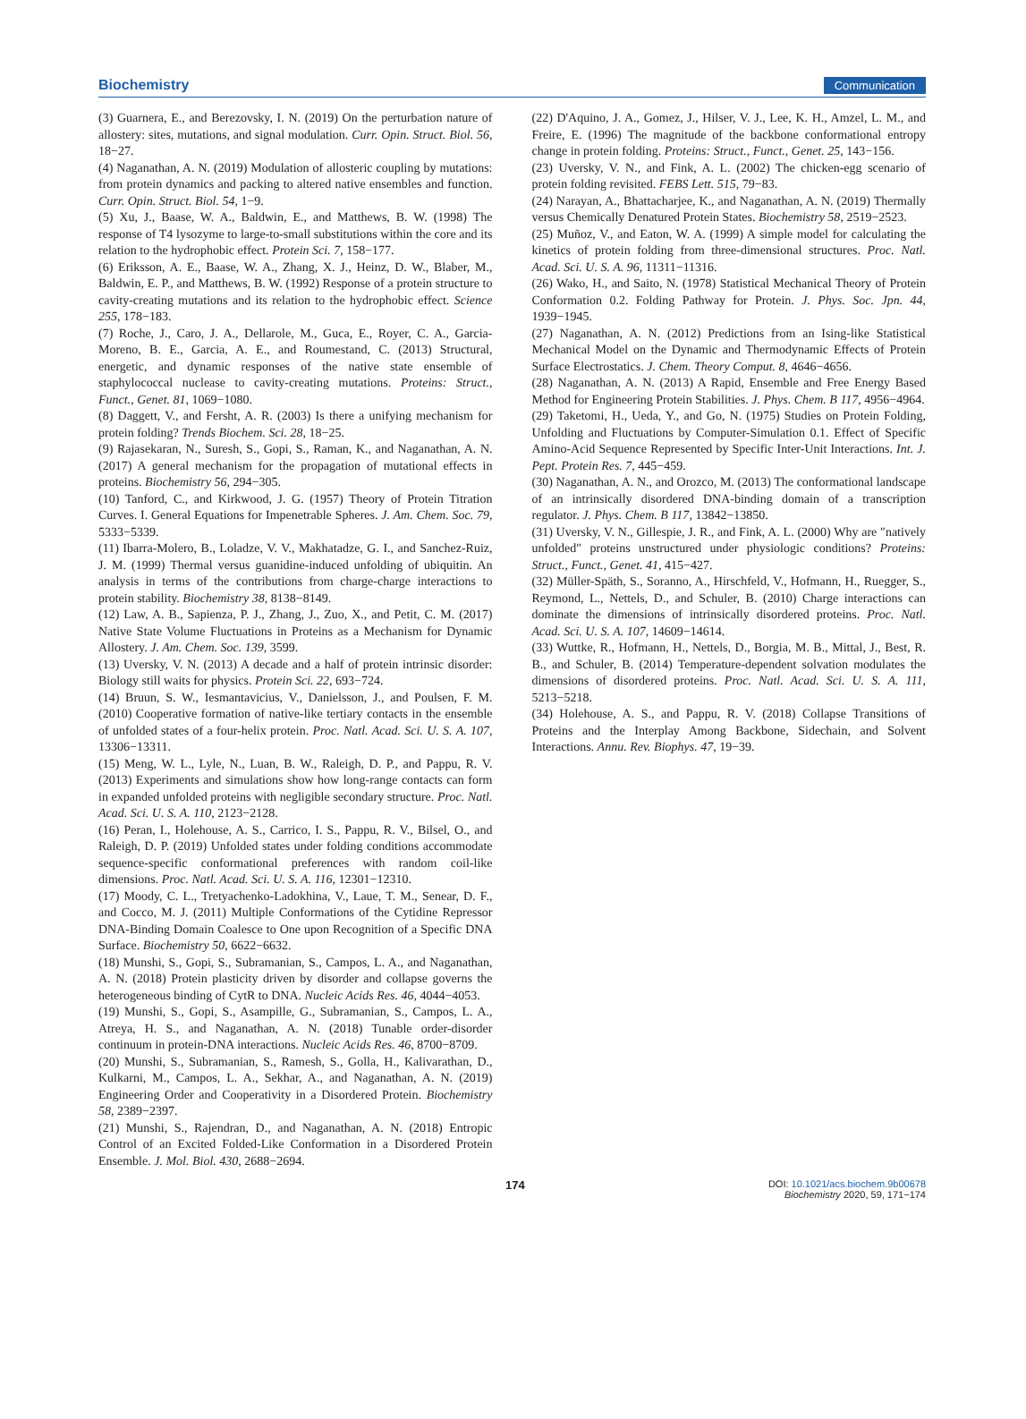Biochemistry Communication
(3) Guarnera, E., and Berezovsky, I. N. (2019) On the perturbation nature of allostery: sites, mutations, and signal modulation. Curr. Opin. Struct. Biol. 56, 18−27.
(4) Naganathan, A. N. (2019) Modulation of allosteric coupling by mutations: from protein dynamics and packing to altered native ensembles and function. Curr. Opin. Struct. Biol. 54, 1−9.
(5) Xu, J., Baase, W. A., Baldwin, E., and Matthews, B. W. (1998) The response of T4 lysozyme to large-to-small substitutions within the core and its relation to the hydrophobic effect. Protein Sci. 7, 158−177.
(6) Eriksson, A. E., Baase, W. A., Zhang, X. J., Heinz, D. W., Blaber, M., Baldwin, E. P., and Matthews, B. W. (1992) Response of a protein structure to cavity-creating mutations and its relation to the hydrophobic effect. Science 255, 178−183.
(7) Roche, J., Caro, J. A., Dellarole, M., Guca, E., Royer, C. A., Garcia-Moreno, B. E., Garcia, A. E., and Roumestand, C. (2013) Structural, energetic, and dynamic responses of the native state ensemble of staphylococcal nuclease to cavity-creating mutations. Proteins: Struct., Funct., Genet. 81, 1069−1080.
(8) Daggett, V., and Fersht, A. R. (2003) Is there a unifying mechanism for protein folding? Trends Biochem. Sci. 28, 18−25.
(9) Rajasekaran, N., Suresh, S., Gopi, S., Raman, K., and Naganathan, A. N. (2017) A general mechanism for the propagation of mutational effects in proteins. Biochemistry 56, 294−305.
(10) Tanford, C., and Kirkwood, J. G. (1957) Theory of Protein Titration Curves. I. General Equations for Impenetrable Spheres. J. Am. Chem. Soc. 79, 5333−5339.
(11) Ibarra-Molero, B., Loladze, V. V., Makhatadze, G. I., and Sanchez-Ruiz, J. M. (1999) Thermal versus guanidine-induced unfolding of ubiquitin. An analysis in terms of the contributions from charge-charge interactions to protein stability. Biochemistry 38, 8138−8149.
(12) Law, A. B., Sapienza, P. J., Zhang, J., Zuo, X., and Petit, C. M. (2017) Native State Volume Fluctuations in Proteins as a Mechanism for Dynamic Allostery. J. Am. Chem. Soc. 139, 3599.
(13) Uversky, V. N. (2013) A decade and a half of protein intrinsic disorder: Biology still waits for physics. Protein Sci. 22, 693−724.
(14) Bruun, S. W., Iesmantavicius, V., Danielsson, J., and Poulsen, F. M. (2010) Cooperative formation of native-like tertiary contacts in the ensemble of unfolded states of a four-helix protein. Proc. Natl. Acad. Sci. U. S. A. 107, 13306−13311.
(15) Meng, W. L., Lyle, N., Luan, B. W., Raleigh, D. P., and Pappu, R. V. (2013) Experiments and simulations show how long-range contacts can form in expanded unfolded proteins with negligible secondary structure. Proc. Natl. Acad. Sci. U. S. A. 110, 2123−2128.
(16) Peran, I., Holehouse, A. S., Carrico, I. S., Pappu, R. V., Bilsel, O., and Raleigh, D. P. (2019) Unfolded states under folding conditions accommodate sequence-specific conformational preferences with random coil-like dimensions. Proc. Natl. Acad. Sci. U. S. A. 116, 12301−12310.
(17) Moody, C. L., Tretyachenko-Ladokhina, V., Laue, T. M., Senear, D. F., and Cocco, M. J. (2011) Multiple Conformations of the Cytidine Repressor DNA-Binding Domain Coalesce to One upon Recognition of a Specific DNA Surface. Biochemistry 50, 6622−6632.
(18) Munshi, S., Gopi, S., Subramanian, S., Campos, L. A., and Naganathan, A. N. (2018) Protein plasticity driven by disorder and collapse governs the heterogeneous binding of CytR to DNA. Nucleic Acids Res. 46, 4044−4053.
(19) Munshi, S., Gopi, S., Asampille, G., Subramanian, S., Campos, L. A., Atreya, H. S., and Naganathan, A. N. (2018) Tunable order-disorder continuum in protein-DNA interactions. Nucleic Acids Res. 46, 8700−8709.
(20) Munshi, S., Subramanian, S., Ramesh, S., Golla, H., Kalivarathan, D., Kulkarni, M., Campos, L. A., Sekhar, A., and Naganathan, A. N. (2019) Engineering Order and Cooperativity in a Disordered Protein. Biochemistry 58, 2389−2397.
(21) Munshi, S., Rajendran, D., and Naganathan, A. N. (2018) Entropic Control of an Excited Folded-Like Conformation in a Disordered Protein Ensemble. J. Mol. Biol. 430, 2688−2694.
(22) D'Aquino, J. A., Gomez, J., Hilser, V. J., Lee, K. H., Amzel, L. M., and Freire, E. (1996) The magnitude of the backbone conformational entropy change in protein folding. Proteins: Struct., Funct., Genet. 25, 143−156.
(23) Uversky, V. N., and Fink, A. L. (2002) The chicken-egg scenario of protein folding revisited. FEBS Lett. 515, 79−83.
(24) Narayan, A., Bhattacharjee, K., and Naganathan, A. N. (2019) Thermally versus Chemically Denatured Protein States. Biochemistry 58, 2519−2523.
(25) Muñoz, V., and Eaton, W. A. (1999) A simple model for calculating the kinetics of protein folding from three-dimensional structures. Proc. Natl. Acad. Sci. U. S. A. 96, 11311−11316.
(26) Wako, H., and Saito, N. (1978) Statistical Mechanical Theory of Protein Conformation 0.2. Folding Pathway for Protein. J. Phys. Soc. Jpn. 44, 1939−1945.
(27) Naganathan, A. N. (2012) Predictions from an Ising-like Statistical Mechanical Model on the Dynamic and Thermodynamic Effects of Protein Surface Electrostatics. J. Chem. Theory Comput. 8, 4646−4656.
(28) Naganathan, A. N. (2013) A Rapid, Ensemble and Free Energy Based Method for Engineering Protein Stabilities. J. Phys. Chem. B 117, 4956−4964.
(29) Taketomi, H., Ueda, Y., and Go, N. (1975) Studies on Protein Folding, Unfolding and Fluctuations by Computer-Simulation 0.1. Effect of Specific Amino-Acid Sequence Represented by Specific Inter-Unit Interactions. Int. J. Pept. Protein Res. 7, 445−459.
(30) Naganathan, A. N., and Orozco, M. (2013) The conformational landscape of an intrinsically disordered DNA-binding domain of a transcription regulator. J. Phys. Chem. B 117, 13842−13850.
(31) Uversky, V. N., Gillespie, J. R., and Fink, A. L. (2000) Why are ″natively unfolded″ proteins unstructured under physiologic conditions? Proteins: Struct., Funct., Genet. 41, 415−427.
(32) Müller-Späth, S., Soranno, A., Hirschfeld, V., Hofmann, H., Ruegger, S., Reymond, L., Nettels, D., and Schuler, B. (2010) Charge interactions can dominate the dimensions of intrinsically disordered proteins. Proc. Natl. Acad. Sci. U. S. A. 107, 14609−14614.
(33) Wuttke, R., Hofmann, H., Nettels, D., Borgia, M. B., Mittal, J., Best, R. B., and Schuler, B. (2014) Temperature-dependent solvation modulates the dimensions of disordered proteins. Proc. Natl. Acad. Sci. U. S. A. 111, 5213−5218.
(34) Holehouse, A. S., and Pappu, R. V. (2018) Collapse Transitions of Proteins and the Interplay Among Backbone, Sidechain, and Solvent Interactions. Annu. Rev. Biophys. 47, 19−39.
174 DOI: 10.1021/acs.biochem.9b00678
Biochemistry 2020, 59, 171−174